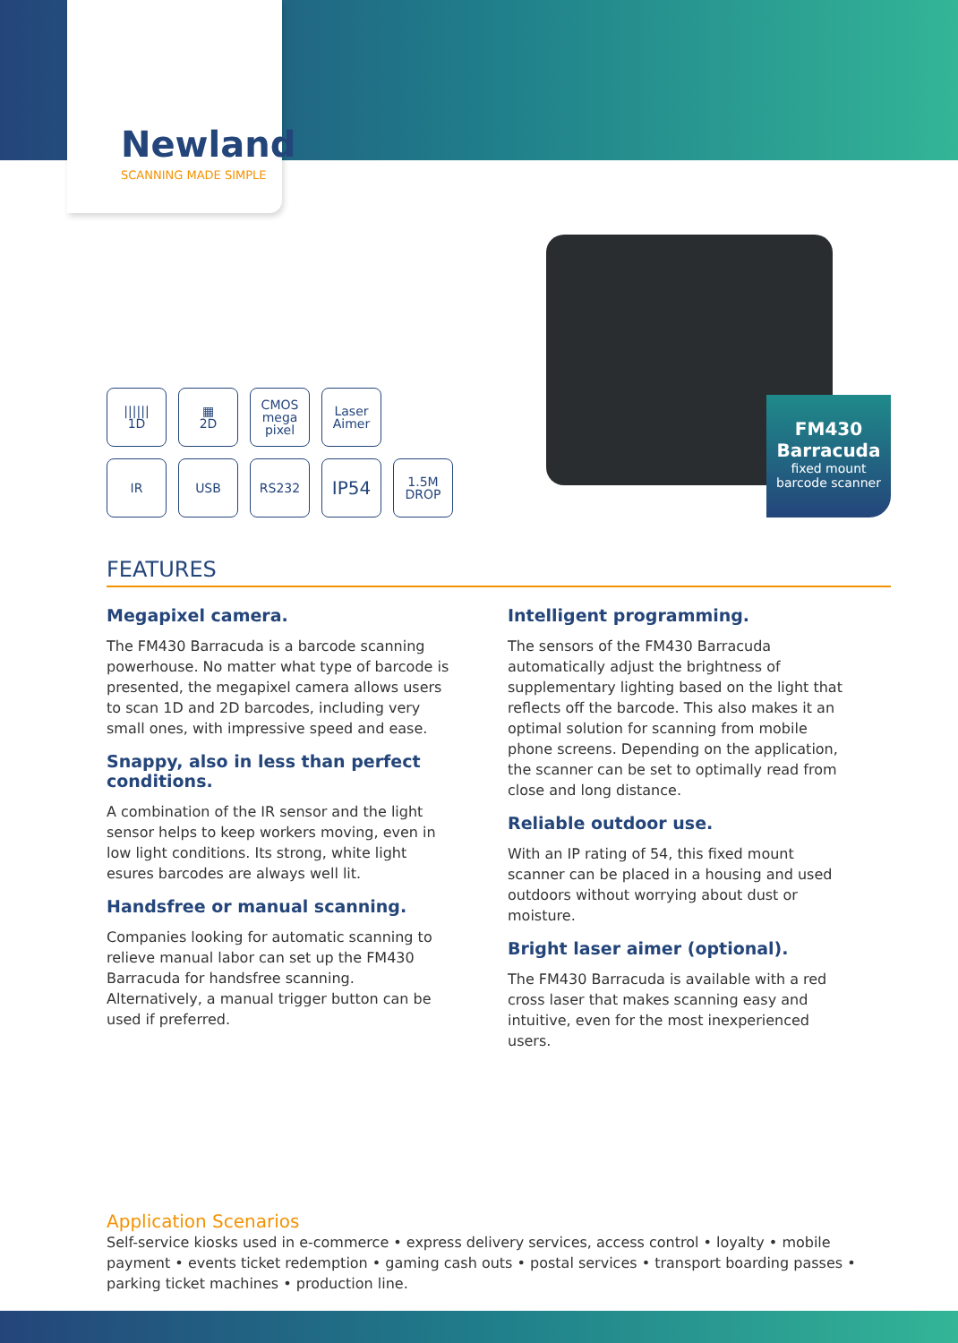Newland
SCANNING MADE SIMPLE
FM430
Barracuda
fixed mount
barcode scanner
||||||
1D
▦
2D
CMOS
mega
pixel
Laser
Aimer
IR
USB
RS232
IP54
1.5M
DROP
FEATURES
Megapixel camera.
The FM430 Barracuda is a barcode scanning powerhouse. No matter what type of barcode is presented, the megapixel camera allows users to scan 1D and 2D barcodes, including very small ones, with impressive speed and ease.
Snappy, also in less than perfect conditions.
A combination of the IR sensor and the light sensor helps to keep workers moving, even in low light conditions. Its strong, white light esures barcodes are always well lit.
Handsfree or manual scanning.
Companies looking for automatic scanning to relieve manual labor can set up the FM430 Barracuda for handsfree scanning. Alternatively, a manual trigger button can be used if preferred.
Intelligent programming.
The sensors of the FM430 Barracuda automatically adjust the brightness of supplementary lighting based on the light that reflects off the barcode. This also makes it an optimal solution for scanning from mobile phone screens. Depending on the application, the scanner can be set to optimally read from close and long distance.
Reliable outdoor use.
With an IP rating of 54, this fixed mount scanner can be placed in a housing and used outdoors without worrying about dust or moisture.
Bright laser aimer (optional).
The FM430 Barracuda is available with a red cross laser that makes scanning easy and intuitive, even for the most inexperienced users.
Application Scenarios
Self-service kiosks used in e-commerce • express delivery services, access control • loyalty • mobile payment • events ticket redemption • gaming cash outs • postal services • transport boarding passes • parking ticket machines • production line.